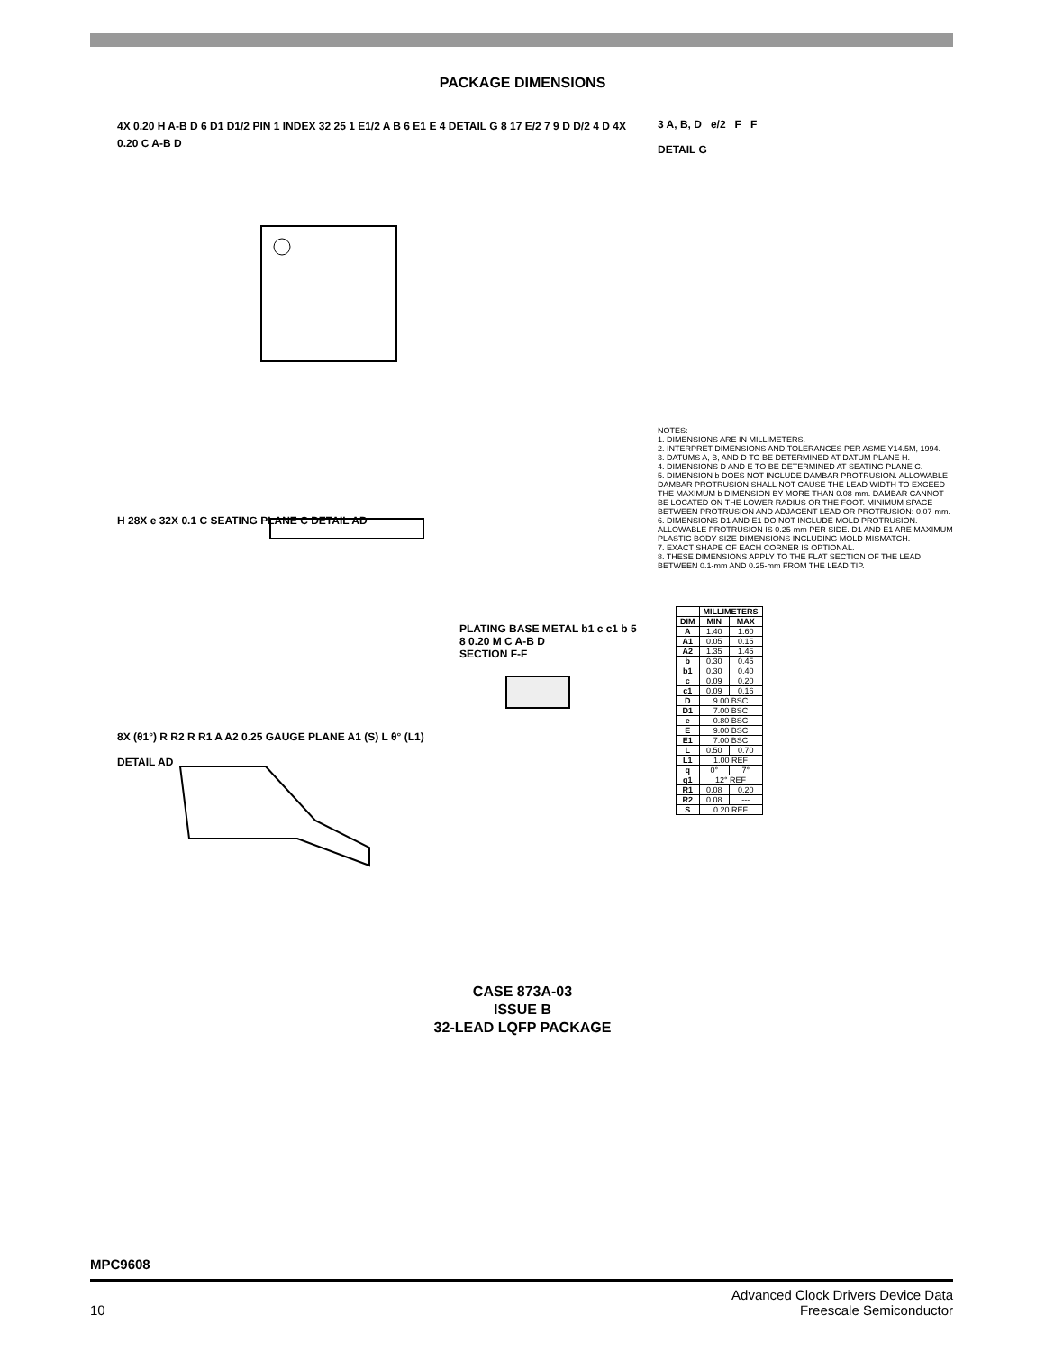PACKAGE DIMENSIONS
4X 0.20 H A-B D 6 D1 D1/2 PIN 1 INDEX 32 25 1 E1/2 A B 6 E1 E 4 DETAIL G 8 17 E/2 7 9 D D/2 4 D 4X 0.20 C A-B D
H 28X e 32X 0.1 C SEATING PLANE C DETAIL AD
PLATING BASE METAL b1 c c1 b 5 8 0.20 M C A-B D
SECTION F-F
8X (θ1°) R R2 R R1 A A2 0.25 GAUGE PLANE A1 (S) L θ° (L1)
DETAIL AD
3 A, B, D e/2 F F
DETAIL G
NOTES:
1. DIMENSIONS ARE IN MILLIMETERS.
2. INTERPRET DIMENSIONS AND TOLERANCES PER ASME Y14.5M, 1994.
3. DATUMS A, B, AND D TO BE DETERMINED AT DATUM PLANE H.
4. DIMENSIONS D AND E TO BE DETERMINED AT SEATING PLANE C.
5. DIMENSION b DOES NOT INCLUDE DAMBAR PROTRUSION. ALLOWABLE DAMBAR PROTRUSION SHALL NOT CAUSE THE LEAD WIDTH TO EXCEED THE MAXIMUM b DIMENSION BY MORE THAN 0.08-mm. DAMBAR CANNOT BE LOCATED ON THE LOWER RADIUS OR THE FOOT. MINIMUM SPACE BETWEEN PROTRUSION AND ADJACENT LEAD OR PROTRUSION: 0.07-mm.
6. DIMENSIONS D1 AND E1 DO NOT INCLUDE MOLD PROTRUSION. ALLOWABLE PROTRUSION IS 0.25-mm PER SIDE. D1 AND E1 ARE MAXIMUM PLASTIC BODY SIZE DIMENSIONS INCLUDING MOLD MISMATCH.
7. EXACT SHAPE OF EACH CORNER IS OPTIONAL.
8. THESE DIMENSIONS APPLY TO THE FLAT SECTION OF THE LEAD BETWEEN 0.1-mm AND 0.25-mm FROM THE LEAD TIP.
| | MILLIMETERS | |
| --- | --- | --- |
| DIM | MIN | MAX |
| A | 1.40 | 1.60 |
| A1 | 0.05 | 0.15 |
| A2 | 1.35 | 1.45 |
| b | 0.30 | 0.45 |
| b1 | 0.30 | 0.40 |
| c | 0.09 | 0.20 |
| c1 | 0.09 | 0.16 |
| D | 9.00 BSC | |
| D1 | 7.00 BSC | |
| e | 0.80 BSC | |
| E | 9.00 BSC | |
| E1 | 7.00 BSC | |
| L | 0.50 | 0.70 |
| L1 | 1.00 REF | |
| q | 0° | 7° |
| q1 | 12° REF | |
| R1 | 0.08 | 0.20 |
| R2 | 0.08 | --- |
| S | 0.20 REF | |
CASE 873A-03
ISSUE B
32-LEAD LQFP PACKAGE
MPC9608
Advanced Clock Drivers Device Data
10 Freescale Semiconductor